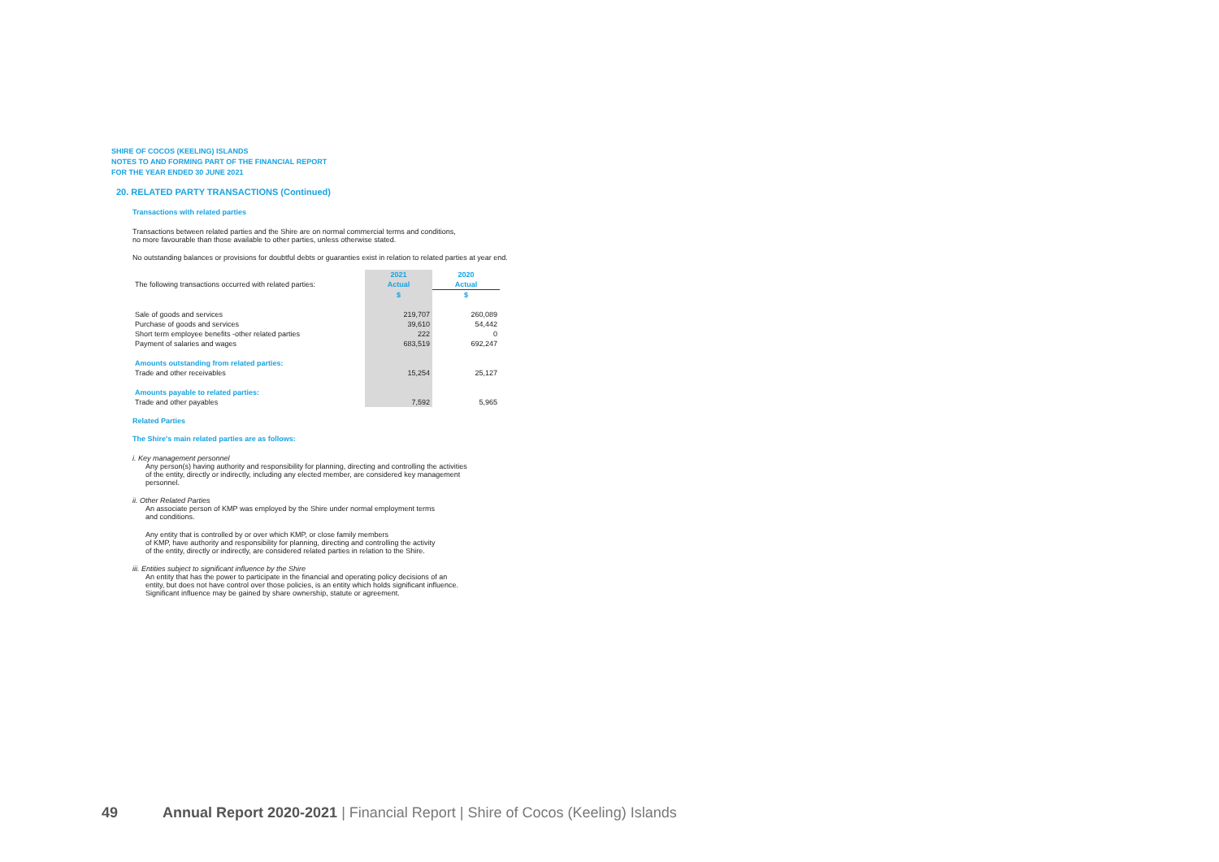SHIRE OF COCOS (KEELING) ISLANDS
NOTES TO AND FORMING PART OF THE FINANCIAL REPORT
FOR THE YEAR ENDED 30 JUNE 2021
20. RELATED PARTY TRANSACTIONS (Continued)
Transactions with related parties
Transactions between related parties and the Shire are on normal commercial terms and conditions,
no more favourable than those available to other parties, unless otherwise stated.
No outstanding balances or provisions for doubtful debts or guaranties exist in relation to related parties at year end.
| | 2021 | 2020 |
| The following transactions occurred with related parties: | Actual | Actual |
| | $ | $ |
| Sale of goods and services | 219,707 | 260,089 |
| Purchase of goods and services | 39,610 | 54,442 |
| Short term employee benefits -other related parties | 222 | 0 |
| Payment of salaries and wages | 683,519 | 692,247 |
| Amounts outstanding from related parties: | | |
| Trade and other receivables | 15,254 | 25,127 |
| Amounts payable to related parties: | | |
| Trade and other payables | 7,592 | 5,965 |
Related Parties
The Shire's main related parties are as follows:
i. Key management personnel
Any person(s) having authority and responsibility for planning, directing and controlling the activities
of the entity, directly or indirectly, including any elected member, are considered key management
personnel.
ii. Other Related Parties
An associate person of KMP was employed by the Shire under normal employment terms
and conditions.
Any entity that is controlled by or over which KMP, or close family members
of KMP, have authority and responsibility for planning, directing and controlling the activity
of the entity, directly or indirectly, are considered related parties in relation to the Shire.
iii. Entities subject to significant influence by the Shire
An entity that has the power to participate in the financial and operating policy decisions of an
entity, but does not have control over those policies, is an entity which holds significant influence.
Significant influence may be gained by share ownership, statute or agreement.
49 Annual Report 2020-2021 | Financial Report | Shire of Cocos (Keeling) Islands